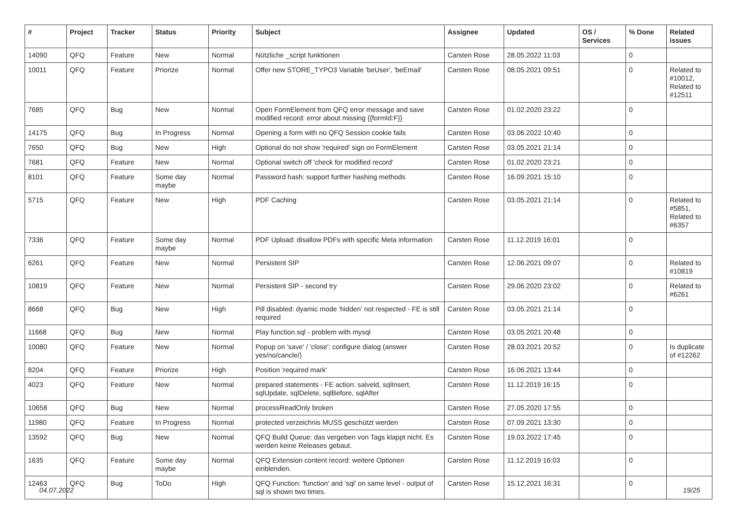| # | Project | Tracker | Status | Priority | Subject | Assignee | Updated | OS / Services | % Done | Related issues |
| --- | --- | --- | --- | --- | --- | --- | --- | --- | --- | --- |
| 14090 | QFQ | Feature | New | Normal | Nützliche _script funktionen | Carsten Rose | 28.05.2022 11:03 | | 0 | |
| 10011 | QFQ | Feature | Priorize | Normal | Offer new STORE_TYPO3 Variable 'beUser', 'beEmail' | Carsten Rose | 08.05.2021 09:51 | | 0 | Related to #10012, Related to #12511 |
| 7685 | QFQ | Bug | New | Normal | Open FormElement from QFQ error message and save modified record: error about missing {{formId:F}} | Carsten Rose | 01.02.2020 23:22 | | 0 | |
| 14175 | QFQ | Bug | In Progress | Normal | Opening a form with no QFQ Session cookie fails | Carsten Rose | 03.06.2022 10:40 | | 0 | |
| 7650 | QFQ | Bug | New | High | Optional do not show 'required' sign on FormElement | Carsten Rose | 03.05.2021 21:14 | | 0 | |
| 7681 | QFQ | Feature | New | Normal | Optional switch off 'check for modified record' | Carsten Rose | 01.02.2020 23:21 | | 0 | |
| 8101 | QFQ | Feature | Some day maybe | Normal | Password hash: support further hashing methods | Carsten Rose | 16.09.2021 15:10 | | 0 | |
| 5715 | QFQ | Feature | New | High | PDF Caching | Carsten Rose | 03.05.2021 21:14 | | 0 | Related to #5851, Related to #6357 |
| 7336 | QFQ | Feature | Some day maybe | Normal | PDF Upload: disallow PDFs with specific Meta information | Carsten Rose | 11.12.2019 16:01 | | 0 | |
| 6261 | QFQ | Feature | New | Normal | Persistent SIP | Carsten Rose | 12.06.2021 09:07 | | 0 | Related to #10819 |
| 10819 | QFQ | Feature | New | Normal | Persistent SIP - second try | Carsten Rose | 29.06.2020 23:02 | | 0 | Related to #6261 |
| 8668 | QFQ | Bug | New | High | Pill disabled: dyamic mode 'hidden' not respected - FE is still required | Carsten Rose | 03.05.2021 21:14 | | 0 | |
| 11668 | QFQ | Bug | New | Normal | Play function.sql - problem with mysql | Carsten Rose | 03.05.2021 20:48 | | 0 | |
| 10080 | QFQ | Feature | New | Normal | Popup on 'save' / 'close': configure dialog (answer yes/no/cancle/) | Carsten Rose | 28.03.2021 20:52 | | 0 | Is duplicate of #12262 |
| 8204 | QFQ | Feature | Priorize | High | Position 'required mark' | Carsten Rose | 16.06.2021 13:44 | | 0 | |
| 4023 | QFQ | Feature | New | Normal | prepared statements - FE action: salveld, sqlInsert, sqlUpdate, sqlDelete, sqlBefore, sqlAfter | Carsten Rose | 11.12.2019 16:15 | | 0 | |
| 10658 | QFQ | Bug | New | Normal | processReadOnly broken | Carsten Rose | 27.05.2020 17:55 | | 0 | |
| 11980 | QFQ | Feature | In Progress | Normal | protected verzeichnis MUSS geschützt werden | Carsten Rose | 07.09.2021 13:30 | | 0 | |
| 13592 | QFQ | Bug | New | Normal | QFQ Build Queue: das vergeben von Tags klappt nicht. Es werden keine Releases gebaut. | Carsten Rose | 19.03.2022 17:45 | | 0 | |
| 1635 | QFQ | Feature | Some day maybe | Normal | QFQ Extension content record: weitere Optionen einblenden. | Carsten Rose | 11.12.2019 16:03 | | 0 | |
| 12463 | QFQ | Bug | ToDo | High | QFQ Function: 'function' and 'sql' on same level - output of sql is shown two times. | Carsten Rose | 15.12.2021 16:31 | | 0 | |
04.07.2022 19/25